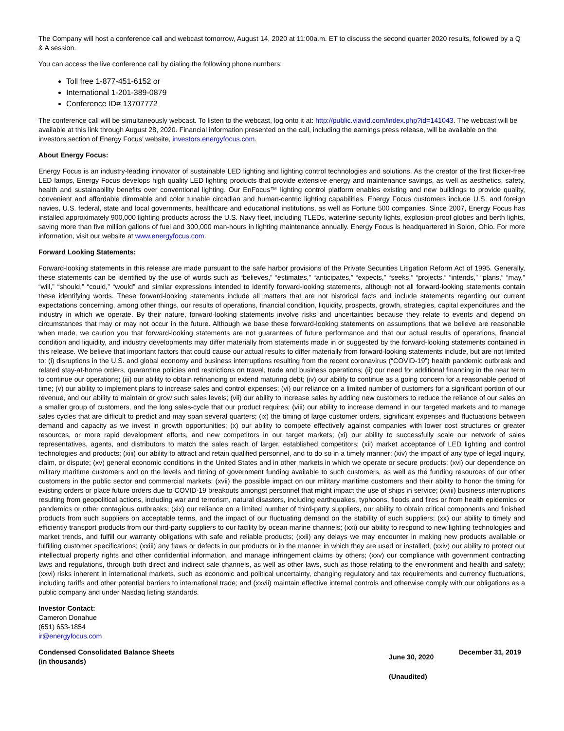The Company will host a conference call and webcast tomorrow, August 14, 2020 at 11:00a.m. ET to discuss the second quarter 2020 results, followed by a Q & A session.
You can access the live conference call by dialing the following phone numbers:
Toll free 1-877-451-6152 or
International 1-201-389-0879
Conference ID# 13707772
The conference call will be simultaneously webcast. To listen to the webcast, log onto it at: http://public.viavid.com/index.php?id=141043. The webcast will be available at this link through August 28, 2020. Financial information presented on the call, including the earnings press release, will be available on the investors section of Energy Focus’ website, investors.energyfocus.com.
About Energy Focus:
Energy Focus is an industry-leading innovator of sustainable LED lighting and lighting control technologies and solutions. As the creator of the first flicker-free LED lamps, Energy Focus develops high quality LED lighting products that provide extensive energy and maintenance savings, as well as aesthetics, safety, health and sustainability benefits over conventional lighting. Our EnFocus™ lighting control platform enables existing and new buildings to provide quality, convenient and affordable dimmable and color tunable circadian and human-centric lighting capabilities. Energy Focus customers include U.S. and foreign navies, U.S. federal, state and local governments, healthcare and educational institutions, as well as Fortune 500 companies. Since 2007, Energy Focus has installed approximately 900,000 lighting products across the U.S. Navy fleet, including TLEDs, waterline security lights, explosion-proof globes and berth lights, saving more than five million gallons of fuel and 300,000 man-hours in lighting maintenance annually. Energy Focus is headquartered in Solon, Ohio. For more information, visit our website at www.energyfocus.com.
Forward Looking Statements:
Forward-looking statements in this release are made pursuant to the safe harbor provisions of the Private Securities Litigation Reform Act of 1995. Generally, these statements can be identified by the use of words such as “believes,” “estimates,” “anticipates,” “expects,” “seeks,” “projects,” “intends,” “plans,” “may,” “will,” “should,” “could,” “would” and similar expressions intended to identify forward-looking statements, although not all forward-looking statements contain these identifying words. These forward-looking statements include all matters that are not historical facts and include statements regarding our current expectations concerning, among other things, our results of operations, financial condition, liquidity, prospects, growth, strategies, capital expenditures and the industry in which we operate. By their nature, forward-looking statements involve risks and uncertainties because they relate to events and depend on circumstances that may or may not occur in the future. Although we base these forward-looking statements on assumptions that we believe are reasonable when made, we caution you that forward-looking statements are not guarantees of future performance and that our actual results of operations, financial condition and liquidity, and industry developments may differ materially from statements made in or suggested by the forward-looking statements contained in this release. We believe that important factors that could cause our actual results to differ materially from forward-looking statements include, but are not limited to: (i) disruptions in the U.S. and global economy and business interruptions resulting from the recent coronavirus (“COVID-19”) health pandemic outbreak and related stay-at-home orders, quarantine policies and restrictions on travel, trade and business operations; (ii) our need for additional financing in the near term to continue our operations; (iii) our ability to obtain refinancing or extend maturing debt; (iv) our ability to continue as a going concern for a reasonable period of time; (v) our ability to implement plans to increase sales and control expenses; (vi) our reliance on a limited number of customers for a significant portion of our revenue, and our ability to maintain or grow such sales levels; (vii) our ability to increase sales by adding new customers to reduce the reliance of our sales on a smaller group of customers, and the long sales-cycle that our product requires; (viii) our ability to increase demand in our targeted markets and to manage sales cycles that are difficult to predict and may span several quarters; (ix) the timing of large customer orders, significant expenses and fluctuations between demand and capacity as we invest in growth opportunities; (x) our ability to compete effectively against companies with lower cost structures or greater resources, or more rapid development efforts, and new competitors in our target markets; (xi) our ability to successfully scale our network of sales representatives, agents, and distributors to match the sales reach of larger, established competitors; (xii) market acceptance of LED lighting and control technologies and products; (xiii) our ability to attract and retain qualified personnel, and to do so in a timely manner; (xiv) the impact of any type of legal inquiry, claim, or dispute; (xv) general economic conditions in the United States and in other markets in which we operate or secure products; (xvi) our dependence on military maritime customers and on the levels and timing of government funding available to such customers, as well as the funding resources of our other customers in the public sector and commercial markets; (xvii) the possible impact on our military maritime customers and their ability to honor the timing for existing orders or place future orders due to COVID-19 breakouts amongst personnel that might impact the use of ships in service; (xviii) business interruptions resulting from geopolitical actions, including war and terrorism, natural disasters, including earthquakes, typhoons, floods and fires or from health epidemics or pandemics or other contagious outbreaks; (xix) our reliance on a limited number of third-party suppliers, our ability to obtain critical components and finished products from such suppliers on acceptable terms, and the impact of our fluctuating demand on the stability of such suppliers; (xx) our ability to timely and efficiently transport products from our third-party suppliers to our facility by ocean marine channels; (xxi) our ability to respond to new lighting technologies and market trends, and fulfill our warranty obligations with safe and reliable products; (xxii) any delays we may encounter in making new products available or fulfilling customer specifications; (xxiii) any flaws or defects in our products or in the manner in which they are used or installed; (xxiv) our ability to protect our intellectual property rights and other confidential information, and manage infringement claims by others; (xxv) our compliance with government contracting laws and regulations, through both direct and indirect sale channels, as well as other laws, such as those relating to the environment and health and safety; (xxvi) risks inherent in international markets, such as economic and political uncertainty, changing regulatory and tax requirements and currency fluctuations, including tariffs and other potential barriers to international trade; and (xxvii) maintain effective internal controls and otherwise comply with our obligations as a public company and under Nasdaq listing standards.
Investor Contact:
Cameron Donahue
(651) 653-1854
ir@energyfocus.com
| Condensed Consolidated Balance Sheets (in thousands) | June 30, 2020 | December 31, 2019 |
| | (Unaudited) | |